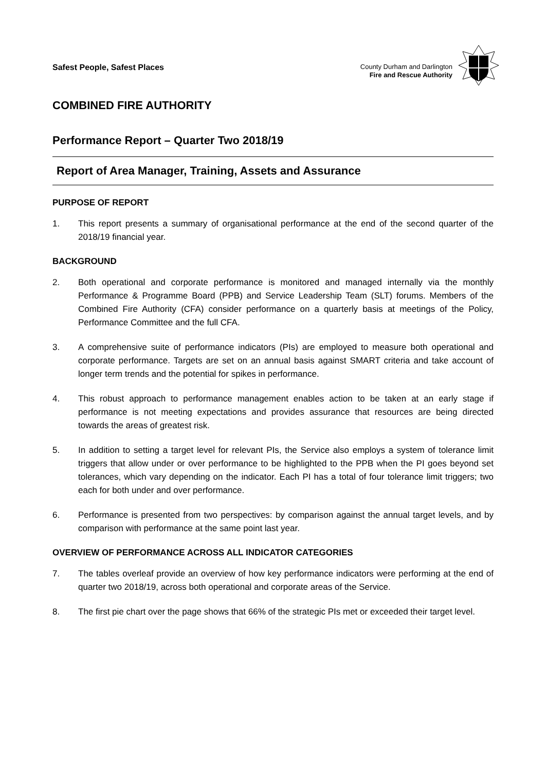Safest People, Safest Places
County Durham and Darlington
Fire and Rescue Authority
COMBINED FIRE AUTHORITY
Performance Report – Quarter Two 2018/19
Report of Area Manager, Training, Assets and Assurance
PURPOSE OF REPORT
1. This report presents a summary of organisational performance at the end of the second quarter of the 2018/19 financial year.
BACKGROUND
2. Both operational and corporate performance is monitored and managed internally via the monthly Performance & Programme Board (PPB) and Service Leadership Team (SLT) forums. Members of the Combined Fire Authority (CFA) consider performance on a quarterly basis at meetings of the Policy, Performance Committee and the full CFA.
3. A comprehensive suite of performance indicators (PIs) are employed to measure both operational and corporate performance. Targets are set on an annual basis against SMART criteria and take account of longer term trends and the potential for spikes in performance.
4. This robust approach to performance management enables action to be taken at an early stage if performance is not meeting expectations and provides assurance that resources are being directed towards the areas of greatest risk.
5. In addition to setting a target level for relevant PIs, the Service also employs a system of tolerance limit triggers that allow under or over performance to be highlighted to the PPB when the PI goes beyond set tolerances, which vary depending on the indicator. Each PI has a total of four tolerance limit triggers; two each for both under and over performance.
6. Performance is presented from two perspectives: by comparison against the annual target levels, and by comparison with performance at the same point last year.
OVERVIEW OF PERFORMANCE ACROSS ALL INDICATOR CATEGORIES
7. The tables overleaf provide an overview of how key performance indicators were performing at the end of quarter two 2018/19, across both operational and corporate areas of the Service.
8. The first pie chart over the page shows that 66% of the strategic PIs met or exceeded their target level.